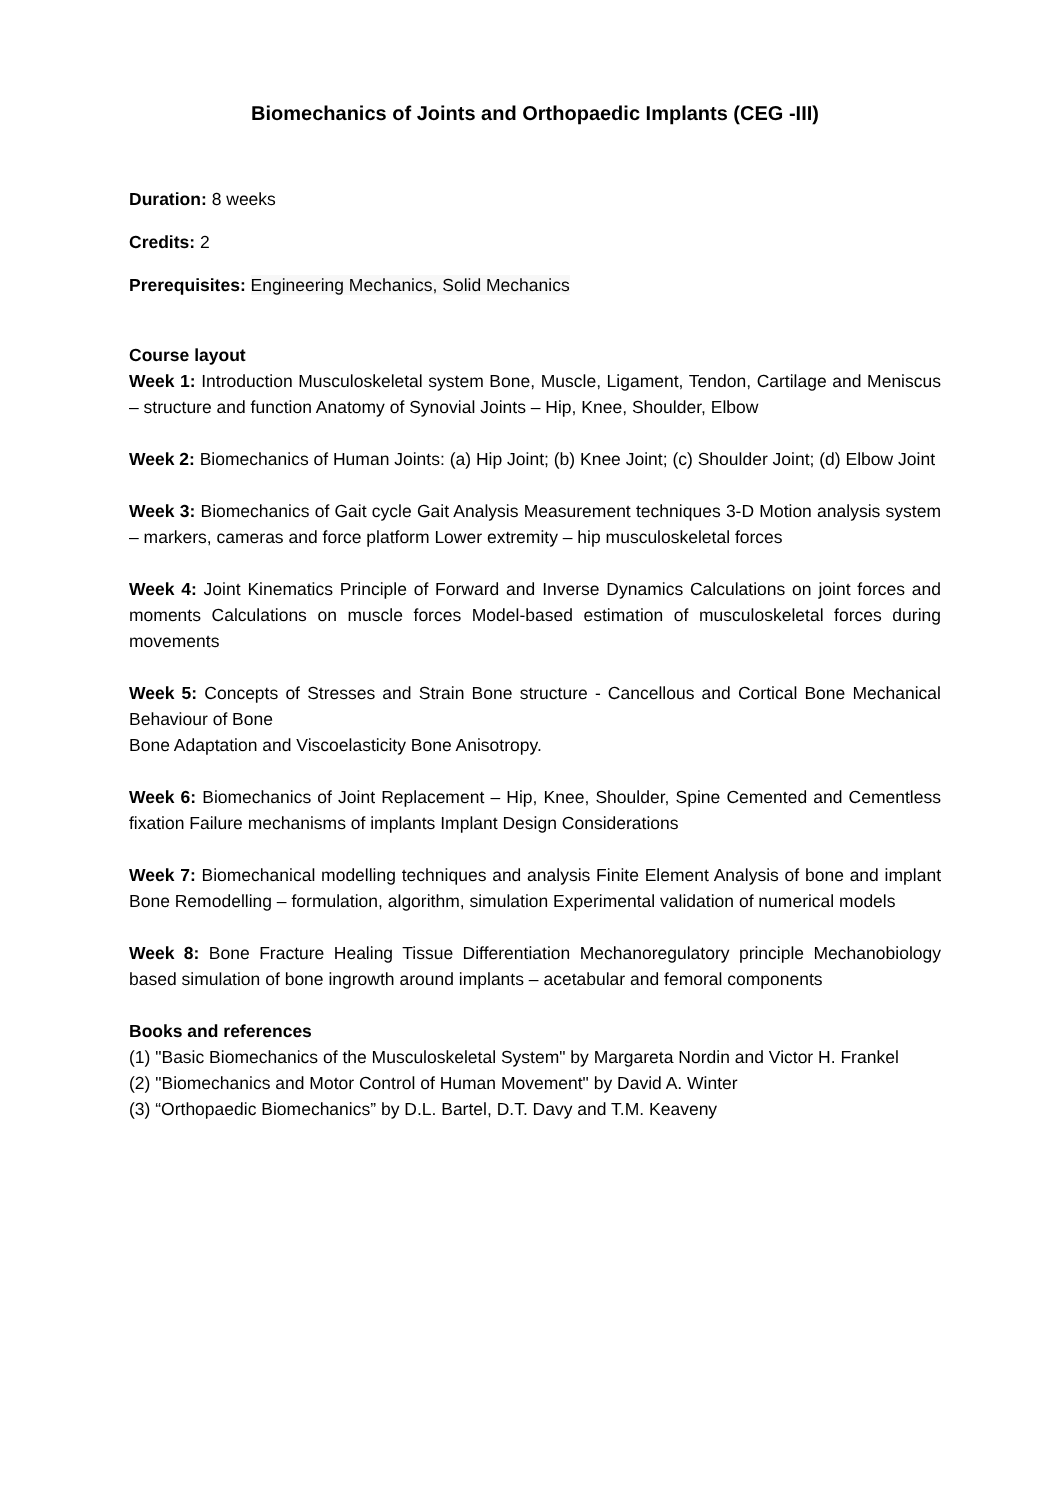Biomechanics of Joints and Orthopaedic Implants (CEG -III)
Duration: 8 weeks
Credits: 2
Prerequisites: Engineering Mechanics, Solid Mechanics
Course layout
Week 1: Introduction Musculoskeletal system Bone, Muscle, Ligament, Tendon, Cartilage and Meniscus – structure and function Anatomy of Synovial Joints – Hip, Knee, Shoulder, Elbow
Week 2: Biomechanics of Human Joints: (a) Hip Joint; (b) Knee Joint; (c) Shoulder Joint; (d) Elbow Joint
Week 3: Biomechanics of Gait cycle Gait Analysis Measurement techniques 3-D Motion analysis system – markers, cameras and force platform Lower extremity – hip musculoskeletal forces
Week 4: Joint Kinematics Principle of Forward and Inverse Dynamics Calculations on joint forces and moments Calculations on muscle forces Model-based estimation of musculoskeletal forces during movements
Week 5: Concepts of Stresses and Strain Bone structure - Cancellous and Cortical Bone Mechanical Behaviour of Bone
Bone Adaptation and Viscoelasticity Bone Anisotropy.
Week 6: Biomechanics of Joint Replacement – Hip, Knee, Shoulder, Spine Cemented and Cementless fixation Failure mechanisms of implants Implant Design Considerations
Week 7: Biomechanical modelling techniques and analysis Finite Element Analysis of bone and implant Bone Remodelling – formulation, algorithm, simulation Experimental validation of numerical models
Week 8: Bone Fracture Healing Tissue Differentiation Mechanoregulatory principle Mechanobiology based simulation of bone ingrowth around implants – acetabular and femoral components
Books and references
(1) "Basic Biomechanics of the Musculoskeletal System" by Margareta Nordin and Victor H. Frankel
(2) "Biomechanics and Motor Control of Human Movement" by David A. Winter
(3) “Orthopaedic Biomechanics” by D.L. Bartel, D.T. Davy and T.M. Keaveny